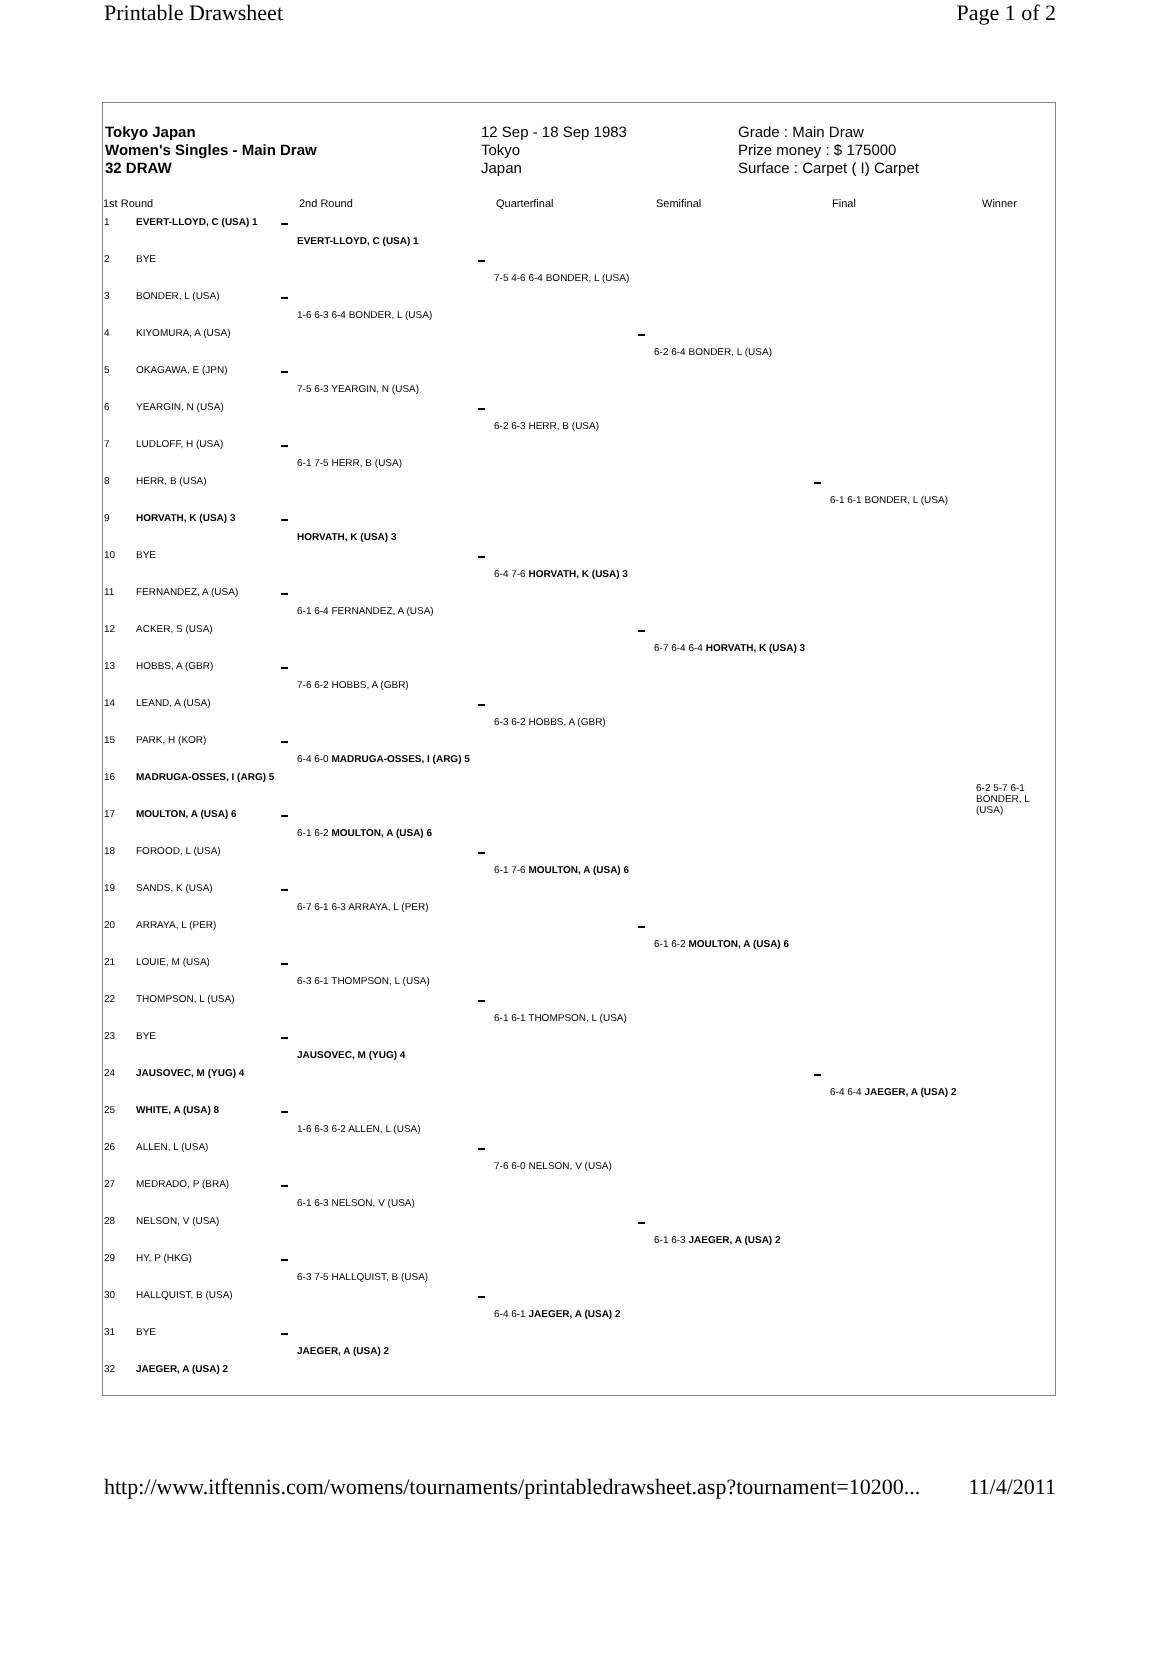Printable Drawsheet Page 1 of 2
Tokyo Japan
Women's Singles - Main Draw
32 DRAW
12 Sep - 18 Sep 1983
Tokyo
Japan
Grade : Main Draw
Prize money : $ 175000
Surface : Carpet ( I) Carpet
1st Round 2nd Round Quarterfinal Semifinal Final Winner
1 EVERT-LLOYD, C (USA) 1
2 BYE
3 BONDER, L (USA)
4 KIYOMURA, A (USA)
5 OKAGAWA, E (JPN)
6 YEARGIN, N (USA)
7 LUDLOFF, H (USA)
8 HERR, B (USA)
9 HORVATH, K (USA) 3
10 BYE
11 FERNANDEZ, A (USA)
12 ACKER, S (USA)
13 HOBBS, A (GBR)
14 LEAND, A (USA)
15 PARK, H (KOR)
16 MADRUGA-OSSES, I (ARG) 5
17 MOULTON, A (USA) 6
18 FOROOD, L (USA)
19 SANDS, K (USA)
20 ARRAYA, L (PER)
21 LOUIE, M (USA)
22 THOMPSON, L (USA)
23 BYE
24 JAUSOVEC, M (YUG) 4
25 WHITE, A (USA) 8
26 ALLEN, L (USA)
27 MEDRADO, P (BRA)
28 NELSON, V (USA)
29 HY, P (HKG)
30 HALLQUIST, B (USA)
31 BYE
32 JAEGER, A (USA) 2
EVERT-LLOYD, C (USA) 1
1-6 6-3 6-4 BONDER, L (USA)
7-5 6-3 YEARGIN, N (USA)
6-1 7-5 HERR, B (USA)
HORVATH, K (USA) 3
6-1 6-4 FERNANDEZ, A (USA)
7-6 6-2 HOBBS, A (GBR)
6-4 6-0 MADRUGA-OSSES, I (ARG) 5
6-1 6-2 MOULTON, A (USA) 6
6-7 6-1 6-3 ARRAYA, L (PER)
6-3 6-1 THOMPSON, L (USA)
JAUSOVEC, M (YUG) 4
1-6 6-3 6-2 ALLEN, L (USA)
6-1 6-3 NELSON, V (USA)
6-3 7-5 HALLQUIST, B (USA)
JAEGER, A (USA) 2
7-5 4-6 6-4 BONDER, L (USA)
6-2 6-3 HERR, B (USA)
6-4 7-6 HORVATH, K (USA) 3
6-3 6-2 HOBBS, A (GBR)
6-1 7-6 MOULTON, A (USA) 6
6-1 6-1 THOMPSON, L (USA)
7-6 6-0 NELSON, V (USA)
6-4 6-1 JAEGER, A (USA) 2
6-2 6-4 BONDER, L (USA)
6-7 6-4 6-4 HORVATH, K (USA) 3
6-1 6-2 MOULTON, A (USA) 6
6-1 6-3 JAEGER, A (USA) 2
6-1 6-1 BONDER, L (USA)
6-4 6-4 JAEGER, A (USA) 2
6-2 5-7 6-1 BONDER, L (USA)
http://www.itftennis.com/womens/tournaments/printabledrawsheet.asp?tournament=10200...
11/4/2011